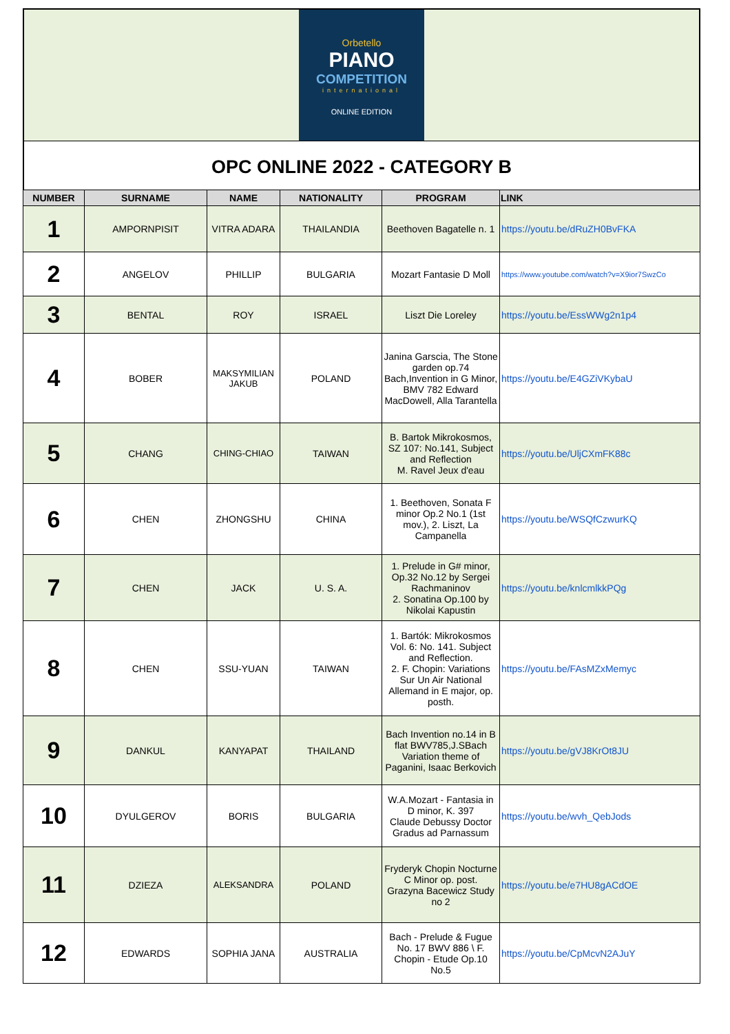Orbetello
PIANO
COMPETITION
international
ONLINE EDITION
OPC ONLINE 2022 - CATEGORY B
| NUMBER | SURNAME | NAME | NATIONALITY | PROGRAM | LINK |
| --- | --- | --- | --- | --- | --- |
| 1 | AMPORNPISIT | VITRA ADARA | THAILANDIA | Beethoven Bagatelle n. 1 | https://youtu.be/dRuZH0BvFKA |
| 2 | ANGELOV | PHILLIP | BULGARIA | Mozart Fantasie D Moll | https://www.youtube.com/watch?v=X9ior7SwzCo |
| 3 | BENTAL | ROY | ISRAEL | Liszt Die Loreley | https://youtu.be/EssWWg2n1p4 |
| 4 | BOBER | MAKSYMILIAN JAKUB | POLAND | Janina Garscia, The Stone garden op.74 Bach,Invention in G Minor, BMV 782 Edward MacDowell, Alla Tarantella | https://youtu.be/E4GZiVKybaU |
| 5 | CHANG | CHING-CHIAO | TAIWAN | B. Bartok Mikrokosmos, SZ 107: No.141, Subject and Reflection M. Ravel Jeux d'eau | https://youtu.be/UljCXmFK88c |
| 6 | CHEN | ZHONGSHU | CHINA | 1. Beethoven, Sonata F minor Op.2 No.1 (1st mov.), 2. Liszt, La Campanella | https://youtu.be/WSQfCzwurKQ |
| 7 | CHEN | JACK | U. S. A. | 1. Prelude in G# minor, Op.32 No.12 by Sergei Rachmaninov 2. Sonatina Op.100 by Nikolai Kapustin | https://youtu.be/knlcmlkkPQg |
| 8 | CHEN | SSU-YUAN | TAIWAN | 1. Bartók: Mikrokosmos Vol. 6: No. 141. Subject and Reflection. 2. F. Chopin: Variations Sur Un Air National Allemand in E major, op. posth. | https://youtu.be/FAsMZxMemyc |
| 9 | DANKUL | KANYAPAT | THAILAND | Bach Invention no.14 in B flat BWV785,J.SBach Variation theme of Paganini, Isaac Berkovich | https://youtu.be/gVJ8KrOt8JU |
| 10 | DYULGEROV | BORIS | BULGARIA | W.A.Mozart - Fantasia in D minor, K. 397 Claude Debussy Doctor Gradus ad Parnassum | https://youtu.be/wvh_QebJods |
| 11 | DZIEZA | ALEKSANDRA | POLAND | Fryderyk Chopin Nocturne C Minor op. post. Grazyna Bacewicz Study no 2 | https://youtu.be/e7HU8gACdOE |
| 12 | EDWARDS | SOPHIA JANA | AUSTRALIA | Bach - Prelude & Fugue No. 17 BWV 886 \ F. Chopin - Etude Op.10 No.5 | https://youtu.be/CpMcvN2AJuY |